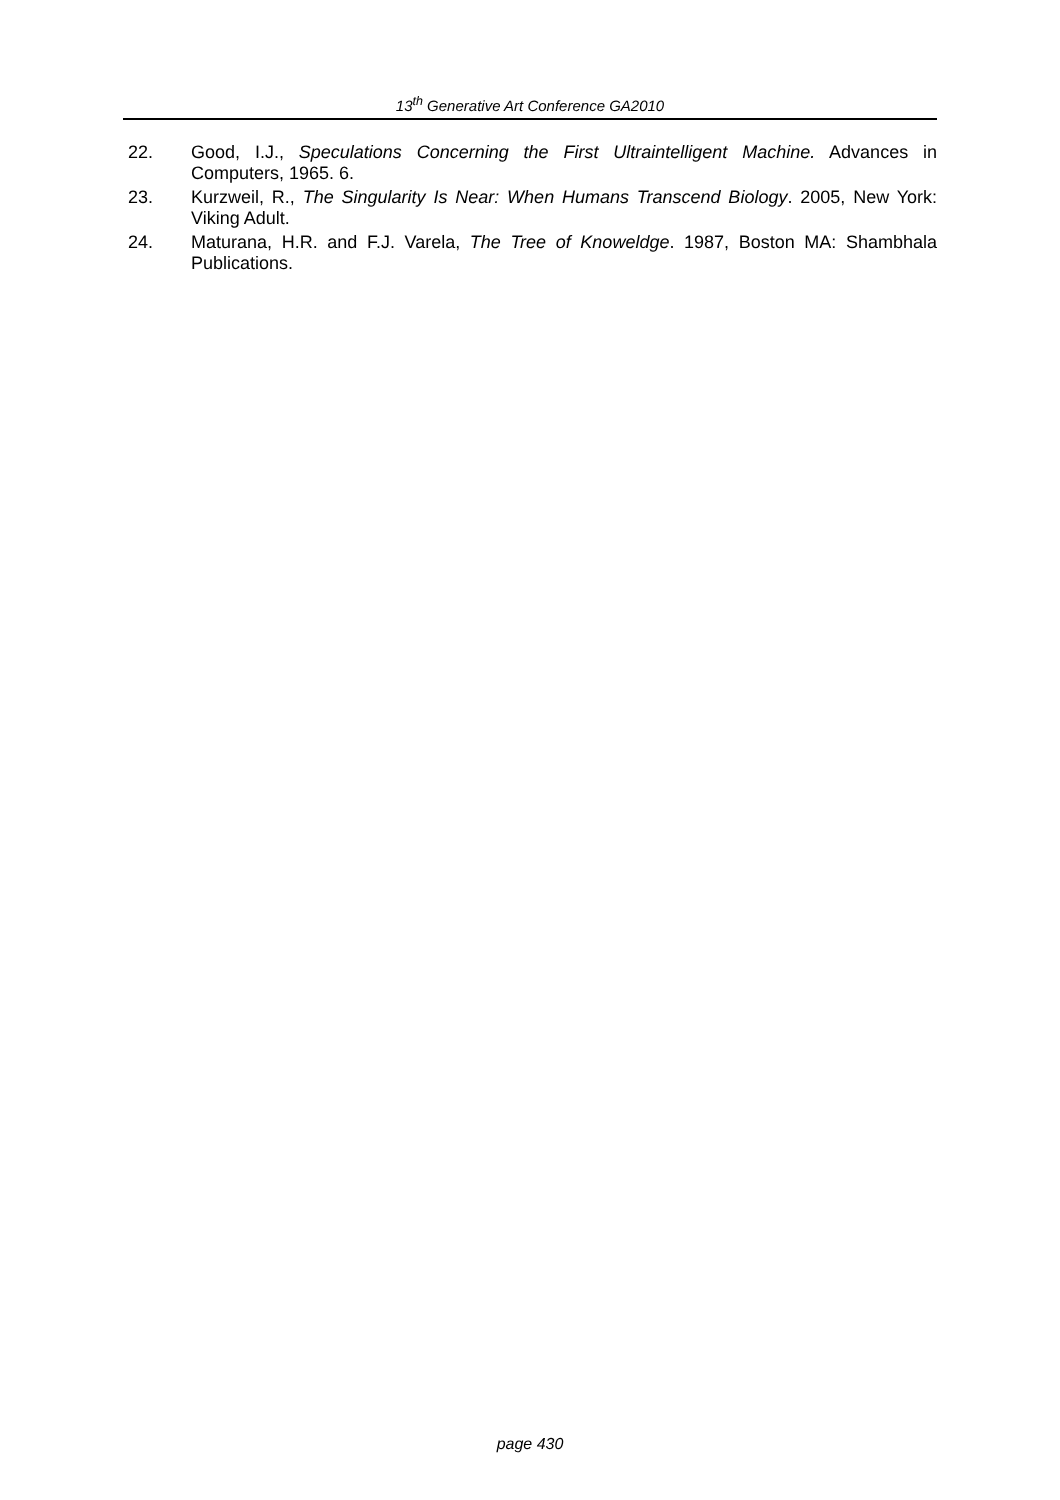13<sup>th</sup> Generative Art Conference GA2010
22. Good, I.J., Speculations Concerning the First Ultraintelligent Machine. Advances in Computers, 1965. 6.
23. Kurzweil, R., The Singularity Is Near: When Humans Transcend Biology. 2005, New York: Viking Adult.
24. Maturana, H.R. and F.J. Varela, The Tree of Knoweldge. 1987, Boston MA: Shambhala Publications.
page 430